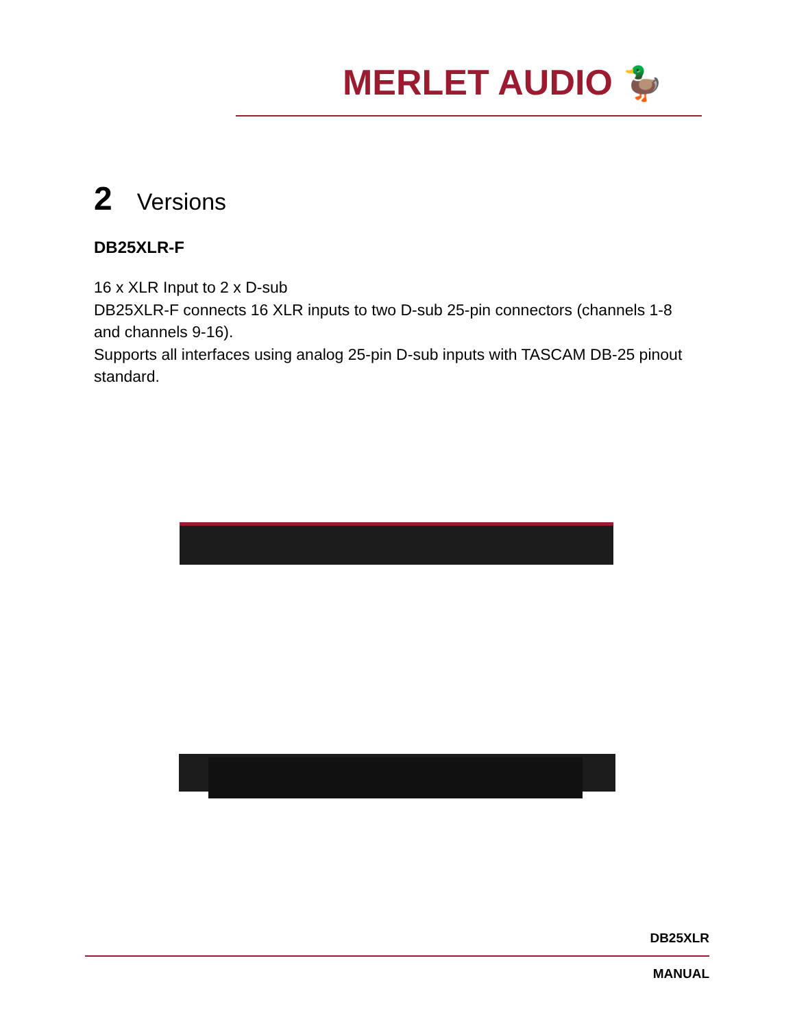MERLET AUDIO 🦆
2 Versions
DB25XLR-F
16 x XLR Input to 2 x D-sub
DB25XLR-F connects 16 XLR inputs to two D-sub 25-pin connectors (channels 1-8 and channels 9-16).
Supports all interfaces using analog 25-pin D-sub inputs with TASCAM DB-25 pinout standard.
DB25XLR
MANUAL